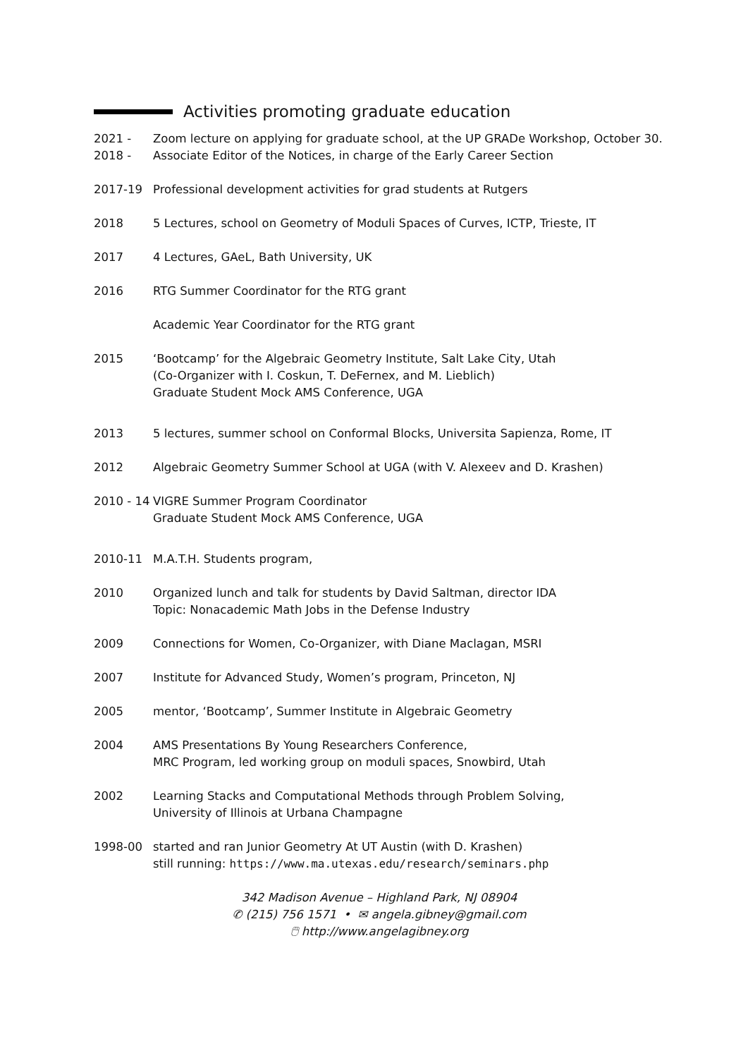Activities promoting graduate education
2021 - Zoom lecture on applying for graduate school, at the UP GRADe Workshop, October 30.
2018 - Associate Editor of the Notices, in charge of the Early Career Section
2017-19 Professional development activities for grad students at Rutgers
2018 5 Lectures, school on Geometry of Moduli Spaces of Curves, ICTP, Trieste, IT
2017 4 Lectures, GAeL, Bath University, UK
2016 RTG Summer Coordinator for the RTG grant
Academic Year Coordinator for the RTG grant
2015 ‘Bootcamp’ for the Algebraic Geometry Institute, Salt Lake City, Utah
(Co-Organizer with I. Coskun, T. DeFernex, and M. Lieblich)
Graduate Student Mock AMS Conference, UGA
2013 5 lectures, summer school on Conformal Blocks, Universita Sapienza, Rome, IT
2012 Algebraic Geometry Summer School at UGA (with V. Alexeev and D. Krashen)
2010 - 14
VIGRE Summer Program Coordinator
Graduate Student Mock AMS Conference, UGA
2010-11 M.A.T.H. Students program,
2010 Organized lunch and talk for students by David Saltman, director IDA
Topic: Nonacademic Math Jobs in the Defense Industry
2009 Connections for Women, Co-Organizer, with Diane Maclagan, MSRI
2007 Institute for Advanced Study, Women’s program, Princeton, NJ
2005 mentor, ‘Bootcamp’, Summer Institute in Algebraic Geometry
2004 AMS Presentations By Young Researchers Conference,
MRC Program, led working group on moduli spaces, Snowbird, Utah
2002 Learning Stacks and Computational Methods through Problem Solving,
University of Illinois at Urbana Champagne
1998-00 started and ran Junior Geometry At UT Austin (with D. Krashen)
still running: https://www.ma.utexas.edu/research/seminars.php
342 Madison Avenue – Highland Park, NJ 08904
✆ (215) 756 1571 • ✉ angela.gibney@gmail.com
🖱 http://www.angelagibney.org